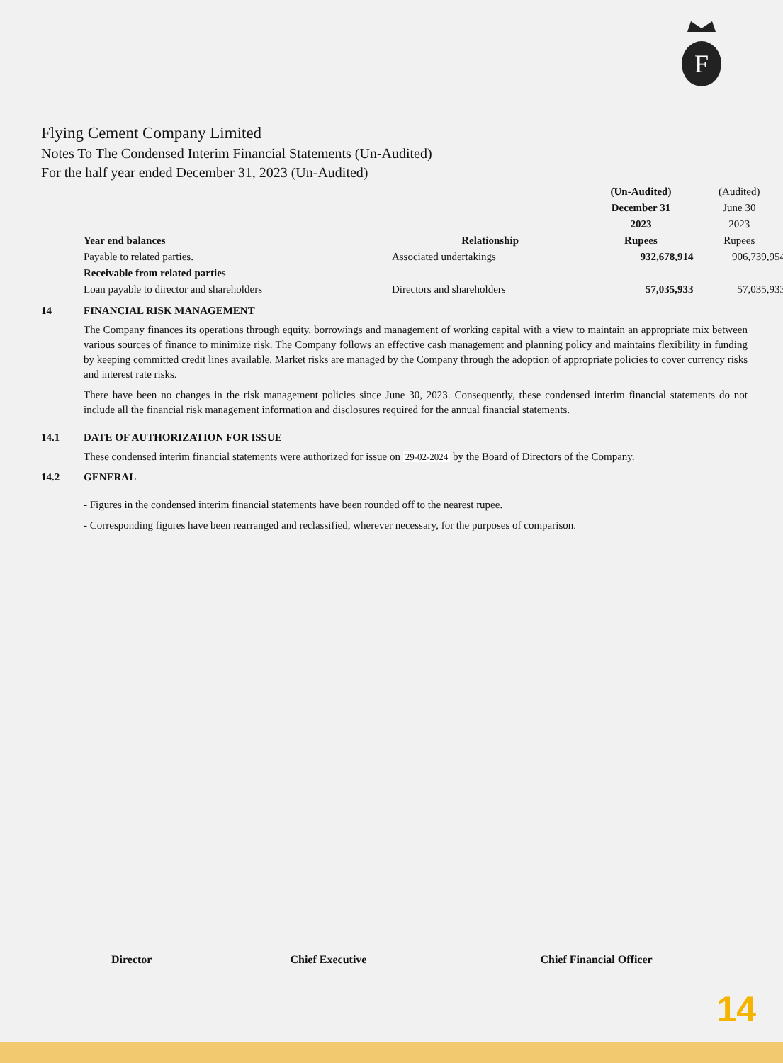F
Flying Cement Company Limited
Notes To The Condensed Interim Financial Statements (Un-Audited)
For the half year ended December 31, 2023 (Un-Audited)
| | | (Un-Audited) | (Audited) |
| | | December 31 | June 30 |
| | | 2023 | 2023 |
| Year end balances | Relationship | Rupees | Rupees |
| Payable to related parties. | Associated undertakings | 932,678,914 | 906,739,954 |
| Receivable from related parties | | | |
| Loan payable to director and shareholders | Directors and shareholders | 57,035,933 | 57,035,933 |
14 FINANCIAL RISK MANAGEMENT
The Company finances its operations through equity, borrowings and management of working capital with a view to maintain an appropriate mix between various sources of finance to minimize risk. The Company follows an effective cash management and planning policy and maintains flexibility in funding by keeping committed credit lines available. Market risks are managed by the Company through the adoption of appropriate policies to cover currency risks and interest rate risks.
There have been no changes in the risk management policies since June 30, 2023. Consequently, these condensed interim financial statements do not include all the financial risk management information and disclosures required for the annual financial statements.
14.1 DATE OF AUTHORIZATION FOR ISSUE
These condensed interim financial statements were authorized for issue on 29-02-2024 by the Board of Directors of the Company.
14.2 GENERAL
- Figures in the condensed interim financial statements have been rounded off to the nearest rupee.
- Corresponding figures have been rearranged and reclassified, wherever necessary, for the purposes of comparison.
Director Chief Executive Chief Financial Officer
14